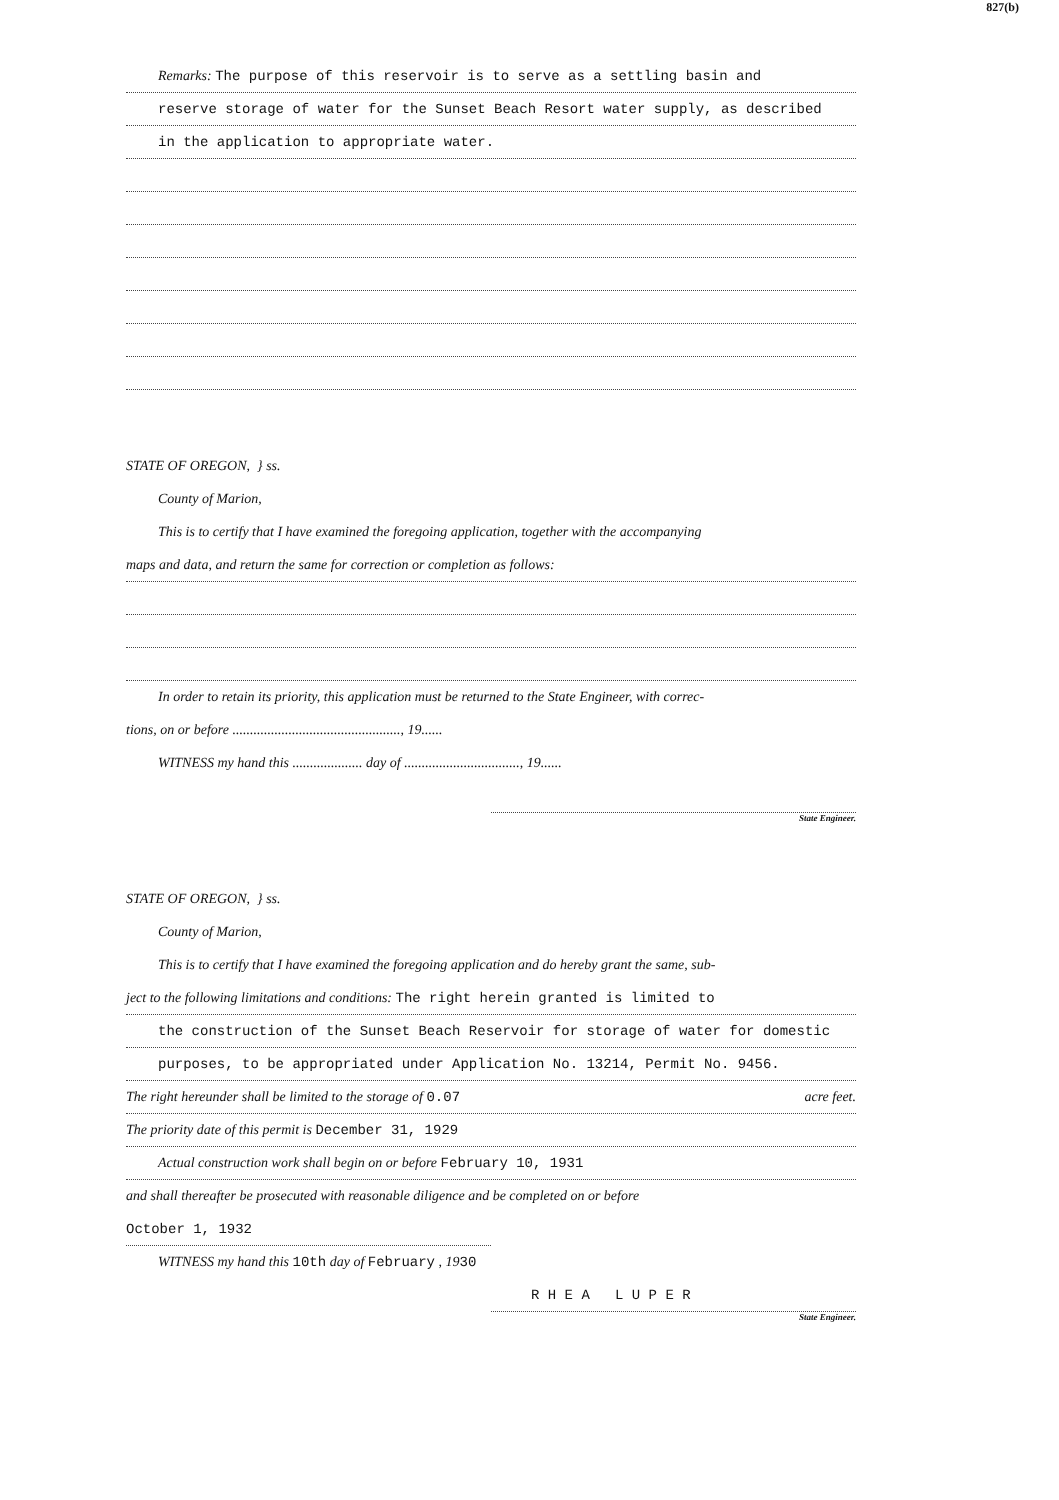827(b)
Remarks: The purpose of this reservoir is to serve as a settling basin and
reserve storage of water for the Sunset Beach Resort water supply, as described
in the application to appropriate water.
STATE OF OREGON, } ss.
County of Marion,
This is to certify that I have examined the foregoing application, together with the accompanying
maps and data, and return the same for correction or completion as follows:
In order to retain its priority, this application must be returned to the State Engineer, with correc-
tions, on or before ................................................, 19......
WITNESS my hand this .................... day of ................................., 19......
State Engineer.
STATE OF OREGON, } ss.
County of Marion,
This is to certify that I have examined the foregoing application and do hereby grant the same, sub-
ject to the following limitations and conditions: The right herein granted is limited to
the construction of the Sunset Beach Reservoir for storage of water for domestic
purposes, to be appropriated under Application No. 13214, Permit No. 9456.
The right hereunder shall be limited to the storage of 0.07 acre feet.
The priority date of this permit is December 31, 1929
Actual construction work shall begin on or before February 10, 1931
and shall thereafter be prosecuted with reasonable diligence and be completed on or before
October 1, 1932
WITNESS my hand this 10th day of February , 1930
R H E A L U P E R
State Engineer.